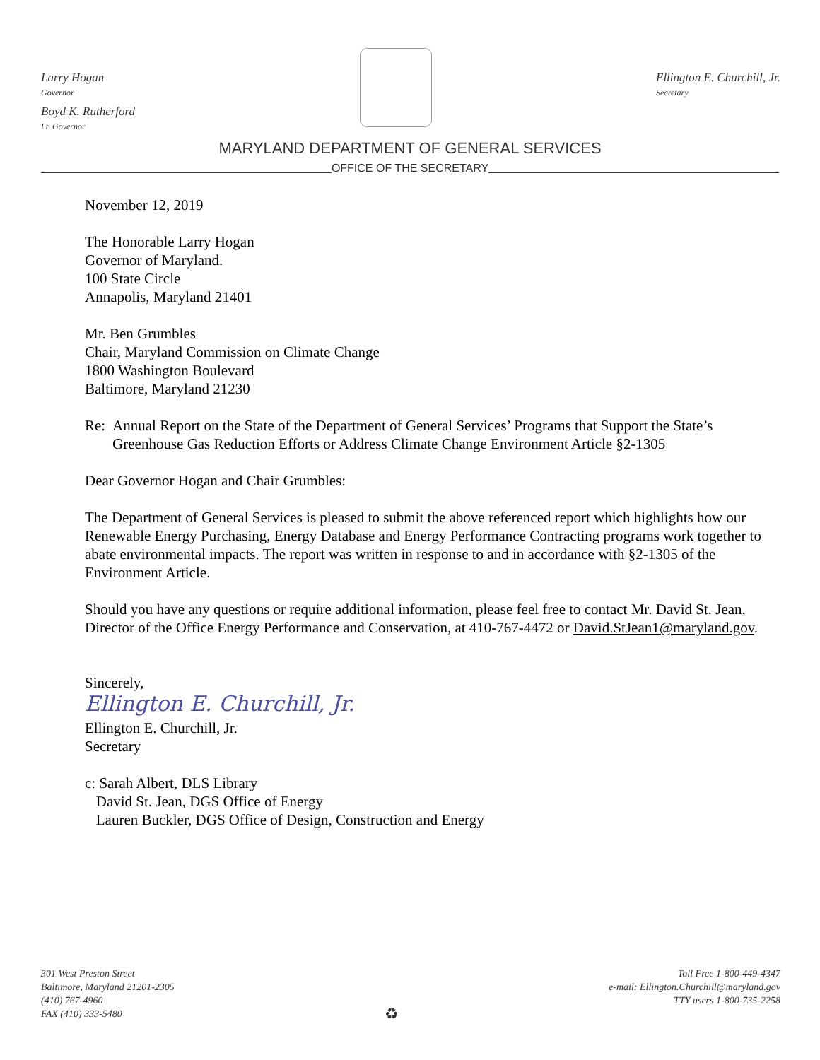Larry Hogan
Governor
Boyd K. Rutherford
Lt. Governor
Ellington E. Churchill, Jr.
Secretary
MARYLAND DEPARTMENT OF GENERAL SERVICES
OFFICE OF THE SECRETARY
November 12, 2019
The Honorable Larry Hogan
Governor of Maryland.
100 State Circle
Annapolis, Maryland 21401
Mr. Ben Grumbles
Chair, Maryland Commission on Climate Change
1800 Washington Boulevard
Baltimore, Maryland 21230
Re: Annual Report on the State of the Department of General Services’ Programs that Support the State’s Greenhouse Gas Reduction Efforts or Address Climate Change Environment Article §2-1305
Dear Governor Hogan and Chair Grumbles:
The Department of General Services is pleased to submit the above referenced report which highlights how our Renewable Energy Purchasing, Energy Database and Energy Performance Contracting programs work together to abate environmental impacts. The report was written in response to and in accordance with §2-1305 of the Environment Article.
Should you have any questions or require additional information, please feel free to contact Mr. David St. Jean, Director of the Office Energy Performance and Conservation, at 410-767-4472 or David.StJean1@maryland.gov.
Sincerely,
Ellington E. Churchill, Jr.
Ellington E. Churchill, Jr.
Secretary
c: Sarah Albert, DLS Library
David St. Jean, DGS Office of Energy
Lauren Buckler, DGS Office of Design, Construction and Energy
301 West Preston Street
Baltimore, Maryland 21201-2305
(410) 767-4960
FAX (410) 333-5480
♻
Toll Free 1-800-449-4347
e-mail: Ellington.Churchill@maryland.gov
TTY users 1-800-735-2258